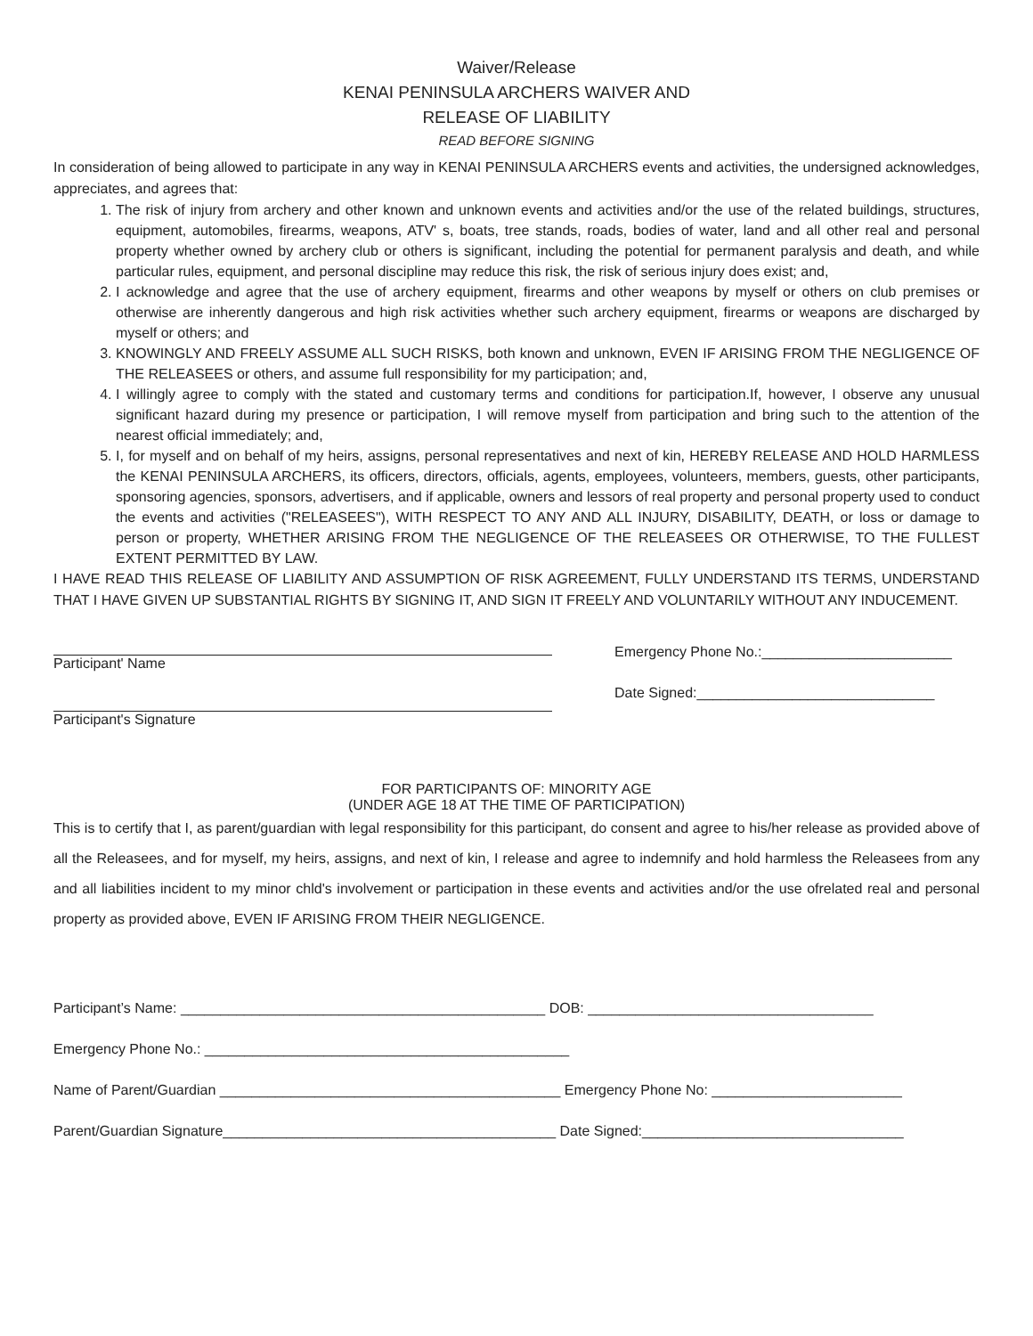Waiver/Release
KENAI PENINSULA ARCHERS WAIVER AND
RELEASE OF LIABILITY
READ BEFORE SIGNING
In consideration of being allowed to participate in any way in KENAI PENINSULA ARCHERS events and activities, the undersigned acknowledges, appreciates, and agrees that:
1. The risk of injury from archery and other known and unknown events and activities and/or the use of the related buildings, structures, equipment, automobiles, firearms, weapons, ATV' s, boats, tree stands, roads, bodies of water, land and all other real and personal property whether owned by archery club or others is significant, including the potential for permanent paralysis and death, and while particular rules, equipment, and personal discipline may reduce this risk, the risk of serious injury does exist; and,
2. I acknowledge and agree that the use of archery equipment, firearms and other weapons by myself or others on club premises or otherwise are inherently dangerous and high risk activities whether such archery equipment, firearms or weapons are discharged by myself or others; and
3. KNOWINGLY AND FREELY ASSUME ALL SUCH RISKS, both known and unknown, EVEN IF ARISING FROM THE NEGLIGENCE OF THE RELEASEES or others, and assume full responsibility for my participation; and,
4. I willingly agree to comply with the stated and customary terms and conditions for participation.If, however, I observe any unusual significant hazard during my presence or participation, I will remove myself from participation and bring such to the attention of the nearest official immediately; and,
5. I, for myself and on behalf of my heirs, assigns, personal representatives and next of kin, HEREBY RELEASE AND HOLD HARMLESS the KENAI PENINSULA ARCHERS, its officers, directors, officials, agents, employees, volunteers, members, guests, other participants, sponsoring agencies, sponsors, advertisers, and if applicable, owners and lessors of real property and personal property used to conduct the events and activities ("RELEASEES"), WITH RESPECT TO ANY AND ALL INJURY, DISABILITY, DEATH, or loss or damage to person or property, WHETHER ARISING FROM THE NEGLIGENCE OF THE RELEASEES OR OTHERWISE, TO THE FULLEST EXTENT PERMITTED BY LAW.
I HAVE READ THIS RELEASE OF LIABILITY AND ASSUMPTION OF RISK AGREEMENT, FULLY UNDERSTAND ITS TERMS, UNDERSTAND THAT I HAVE GIVEN UP SUBSTANTIAL RIGHTS BY SIGNING IT, AND SIGN IT FREELY AND VOLUNTARILY WITHOUT ANY INDUCEMENT.
Participant' Name
Participant's Signature
Emergency Phone No.:________________________
Date Signed:______________________________
FOR PARTICIPANTS OF: MINORITY AGE
(UNDER AGE 18 AT THE TIME OF PARTICIPATION)
This is to certify that I, as parent/guardian with legal responsibility for this participant, do consent and agree to his/her release as provided above of all the Releasees, and for myself, my heirs, assigns, and next of kin, I release and agree to indemnify and hold harmless the Releasees from any and all liabilities incident to my minor chld's involvement or participation in these events and activities and/or the use ofrelated real and personal property as provided above, EVEN IF ARISING FROM THEIR NEGLIGENCE.
Participant’s Name: ______________________________________________ DOB: ____________________________________
Emergency Phone No.: ______________________________________________
Name of Parent/Guardian ___________________________________________ Emergency Phone No: ________________________
Parent/Guardian Signature__________________________________________ Date Signed:_________________________________